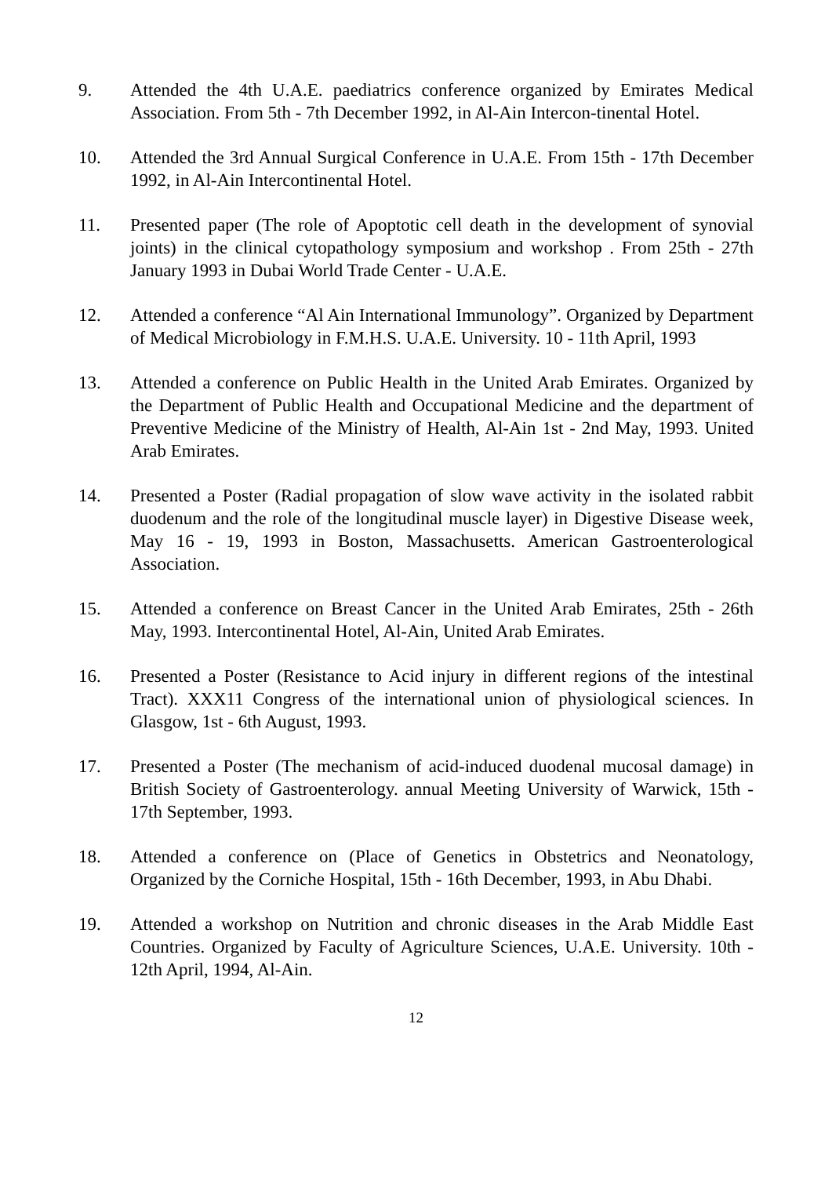9. Attended the 4th U.A.E. paediatrics conference organized by Emirates Medical Association. From 5th - 7th December 1992, in Al-Ain Intercon-tinental Hotel.
10. Attended the 3rd Annual Surgical Conference in U.A.E. From 15th - 17th December 1992, in Al-Ain Intercontinental Hotel.
11. Presented paper (The role of Apoptotic cell death in the development of synovial joints) in the clinical cytopathology symposium and workshop . From 25th - 27th January 1993 in Dubai World Trade Center - U.A.E.
12. Attended a conference “Al Ain International Immunology”. Organized by Department of Medical Microbiology in F.M.H.S. U.A.E. University. 10 - 11th April, 1993
13. Attended a conference on Public Health in the United Arab Emirates. Organized by the Department of Public Health and Occupational Medicine and the department of Preventive Medicine of the Ministry of Health, Al-Ain 1st - 2nd May, 1993. United Arab Emirates.
14. Presented a Poster (Radial propagation of slow wave activity in the isolated rabbit duodenum and the role of the longitudinal muscle layer) in Digestive Disease week, May 16 - 19, 1993 in Boston, Massachusetts. American Gastroenterological Association.
15. Attended a conference on Breast Cancer in the United Arab Emirates, 25th - 26th May, 1993. Intercontinental Hotel, Al-Ain, United Arab Emirates.
16. Presented a Poster (Resistance to Acid injury in different regions of the intestinal Tract). XXX11 Congress of the international union of physiological sciences. In Glasgow, 1st - 6th August, 1993.
17. Presented a Poster (The mechanism of acid-induced duodenal mucosal damage) in British Society of Gastroenterology. annual Meeting University of Warwick, 15th - 17th September, 1993.
18. Attended a conference on (Place of Genetics in Obstetrics and Neonatology, Organized by the Corniche Hospital, 15th - 16th December, 1993, in Abu Dhabi.
19. Attended a workshop on Nutrition and chronic diseases in the Arab Middle East Countries. Organized by Faculty of Agriculture Sciences, U.A.E. University. 10th - 12th April, 1994, Al-Ain.
12